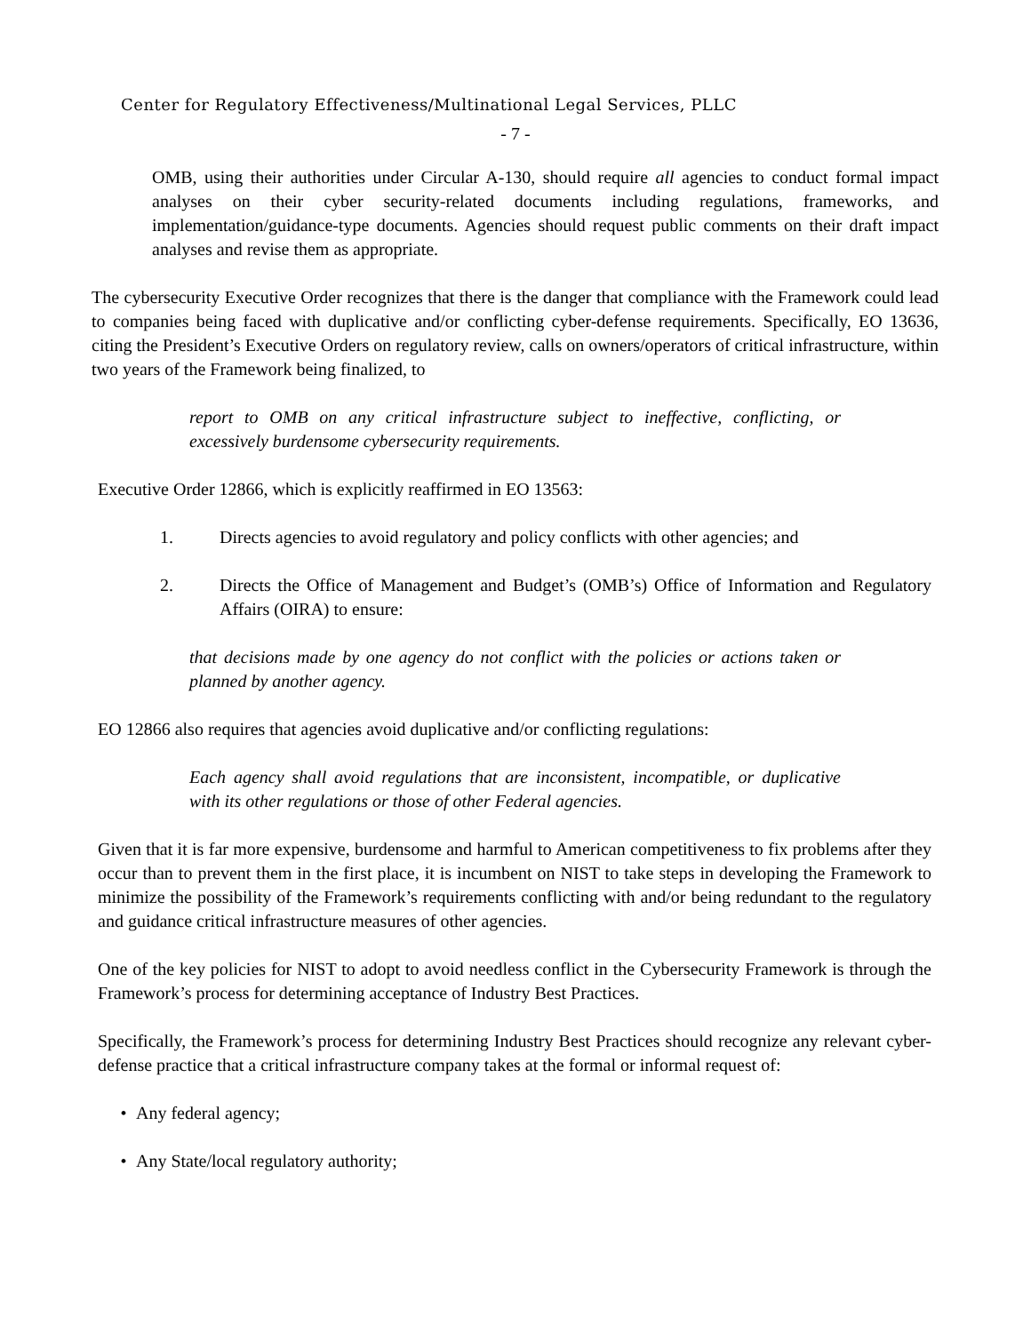Center for Regulatory Effectiveness/Multinational Legal Services, PLLC
- 7 -
OMB, using their authorities under Circular A-130, should require all agencies to conduct formal impact analyses on their cyber security-related documents including regulations, frameworks, and implementation/guidance-type documents. Agencies should request public comments on their draft impact analyses and revise them as appropriate.
The cybersecurity Executive Order recognizes that there is the danger that compliance with the Framework could lead to companies being faced with duplicative and/or conflicting cyber-defense requirements. Specifically, EO 13636, citing the President’s Executive Orders on regulatory review, calls on owners/operators of critical infrastructure, within two years of the Framework being finalized, to
report to OMB on any critical infrastructure subject to ineffective, conflicting, or excessively burdensome cybersecurity requirements.
Executive Order 12866, which is explicitly reaffirmed in EO 13563:
1. Directs agencies to avoid regulatory and policy conflicts with other agencies; and
2. Directs the Office of Management and Budget’s (OMB’s) Office of Information and Regulatory Affairs (OIRA) to ensure:
that decisions made by one agency do not conflict with the policies or actions taken or planned by another agency.
EO 12866 also requires that agencies avoid duplicative and/or conflicting regulations:
Each agency shall avoid regulations that are inconsistent, incompatible, or duplicative with its other regulations or those of other Federal agencies.
Given that it is far more expensive, burdensome and harmful to American competitiveness to fix problems after they occur than to prevent them in the first place, it is incumbent on NIST to take steps in developing the Framework to minimize the possibility of the Framework’s requirements conflicting with and/or being redundant to the regulatory and guidance critical infrastructure measures of other agencies.
One of the key policies for NIST to adopt to avoid needless conflict in the Cybersecurity Framework is through the Framework’s process for determining acceptance of Industry Best Practices.
Specifically, the Framework’s process for determining Industry Best Practices should recognize any relevant cyber-defense practice that a critical infrastructure company takes at the formal or informal request of:
• Any federal agency;
• Any State/local regulatory authority;